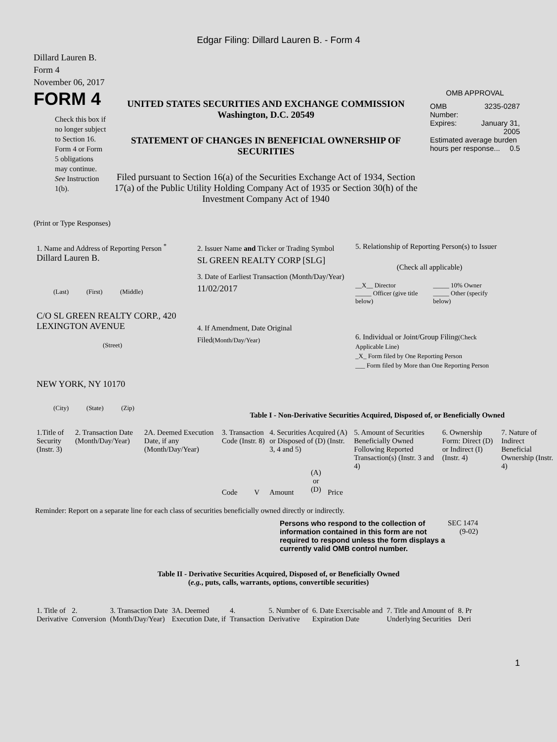Edgar Filing: Dillard Lauren B. - Form 4
Dillard Lauren B.
Form 4
November 06, 2017
FORM 4
Check this box if no longer subject to Section 16. Form 4 or Form 5 obligations may continue. See Instruction 1(b).
UNITED STATES SECURITIES AND EXCHANGE COMMISSION
Washington, D.C. 20549
STATEMENT OF CHANGES IN BENEFICIAL OWNERSHIP OF SECURITIES
Filed pursuant to Section 16(a) of the Securities Exchange Act of 1934, Section 17(a) of the Public Utility Holding Company Act of 1935 or Section 30(h) of the Investment Company Act of 1940
OMB APPROVAL
| OMB Number: | 3235-0287 |
| Expires: | January 31, 2005 |
| Estimated average burden hours per response... 0.5 | |
(Print or Type Responses)
1. Name and Address of Reporting Person <sup>*</sup>
Dillard Lauren B.
(Last) (First) (Middle)
C/O SL GREEN REALTY CORP., 420 LEXINGTON AVENUE
(Street)
NEW YORK, NY 10170
(City) (State) (Zip)
2. Issuer Name and Ticker or Trading Symbol
SL GREEN REALTY CORP [SLG]
3. Date of Earliest Transaction (Month/Day/Year)
11/02/2017
4. If Amendment, Date Original Filed(Month/Day/Year)
5. Relationship of Reporting Person(s) to Issuer
(Check all applicable)
| __X__ Director _____ Officer (give title below) | _____ 10% Owner _____ Other (specify below) |
6. Individual or Joint/Group Filing(Check Applicable Line)
_X_ Form filed by One Reporting Person
___ Form filed by More than One Reporting Person
Table I - Non-Derivative Securities Acquired, Disposed of, or Beneficially Owned
| 1.Title of Security (Instr. 3) | 2. Transaction Date (Month/Day/Year) | 2A. Deemed Execution Date, if any (Month/Day/Year) | 3. Transaction Code (Instr. 8) | | 4. Securities Acquired (A) or Disposed of (D) (Instr. 3, 4 and 5) | | | 5. Amount of Securities Beneficially Owned Following Reported Transaction(s) (Instr. 3 and 4) | 6. Ownership Form: Direct (D) or Indirect (I) (Instr. 4) | 7. Nature of Indirect Beneficial Ownership (Instr. 4) |
| | | | Code | V | Amount | (A) or (D) | Price | | | |
Reminder: Report on a separate line for each class of securities beneficially owned directly or indirectly.
Persons who respond to the collection of information contained in this form are not required to respond unless the form displays a currently valid OMB control number.
SEC 1474
(9-02)
Table II - Derivative Securities Acquired, Disposed of, or Beneficially Owned
(e.g., puts, calls, warrants, options, convertible securities)
| 1. Title of Derivative | 2. Conversion | 3. Transaction Date (Month/Day/Year) | 3A. Deemed Execution Date, if | 4. Transaction | 5. Number of Derivative | 6. Date Exercisable and Expiration Date | 7. Title and Amount of Underlying Securities | 8. Pr Deri |
1